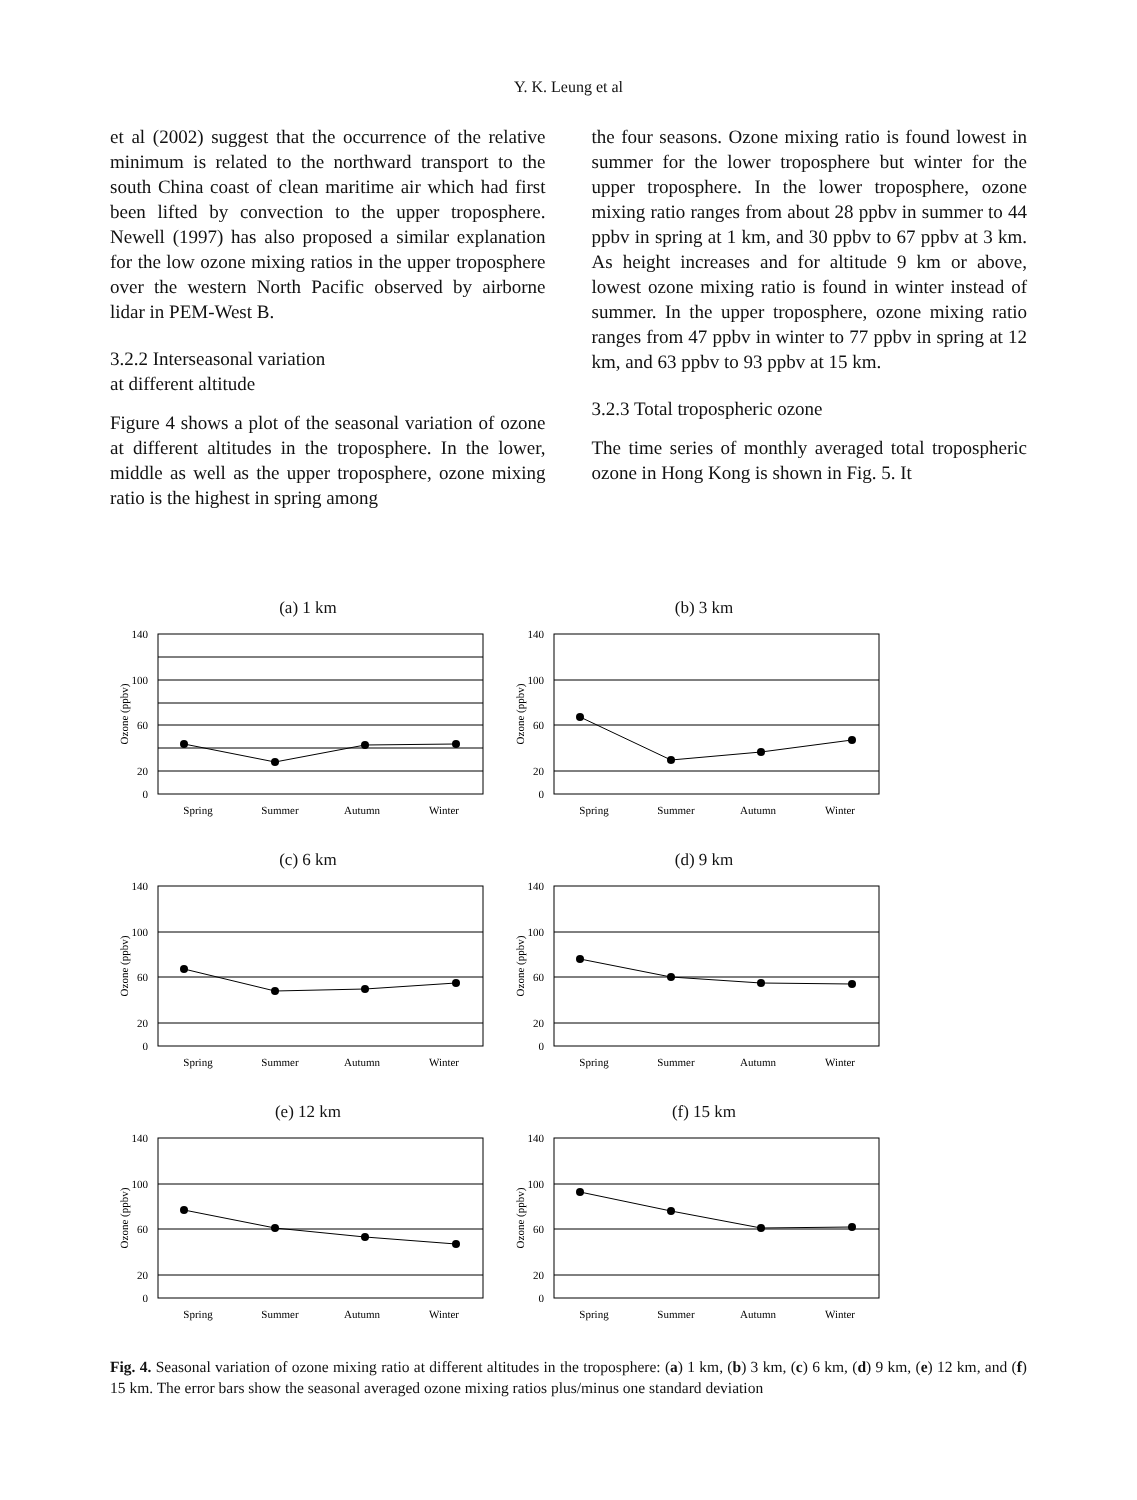Y. K. Leung et al
et al (2002) suggest that the occurrence of the relative minimum is related to the northward transport to the south China coast of clean maritime air which had first been lifted by convection to the upper troposphere. Newell (1997) has also proposed a similar explanation for the low ozone mixing ratios in the upper troposphere over the western North Pacific observed by airborne lidar in PEM-West B.
3.2.2 Interseasonal variation
at different altitude
Figure 4 shows a plot of the seasonal variation of ozone at different altitudes in the troposphere. In the lower, middle as well as the upper troposphere, ozone mixing ratio is the highest in spring among
the four seasons. Ozone mixing ratio is found lowest in summer for the lower troposphere but winter for the upper troposphere. In the lower troposphere, ozone mixing ratio ranges from about 28 ppbv in summer to 44 ppbv in spring at 1 km, and 30 ppbv to 67 ppbv at 3 km. As height increases and for altitude 9 km or above, lowest ozone mixing ratio is found in winter instead of summer. In the upper troposphere, ozone mixing ratio ranges from 47 ppbv in winter to 77 ppbv in spring at 12 km, and 63 ppbv to 93 ppbv at 15 km.
3.2.3 Total tropospheric ozone
The time series of monthly averaged total tropospheric ozone in Hong Kong is shown in Fig. 5. It
(a) 1 km
140
100
60
20
0
Ozone (ppbv)
Spring
Summer
Autumn
Winter
(b) 3 km
140
100
60
20
0
Ozone (ppbv)
Spring
Summer
Autumn
Winter
(c) 6 km
140
100
60
20
0
Ozone (ppbv)
Spring
Summer
Autumn
Winter
(d) 9 km
140
100
60
20
0
Ozone (ppbv)
Spring
Summer
Autumn
Winter
(e) 12 km
140
100
60
20
0
Ozone (ppbv)
Spring
Summer
Autumn
Winter
(f) 15 km
140
100
60
20
0
Ozone (ppbv)
Spring
Summer
Autumn
Winter
Fig. 4. Seasonal variation of ozone mixing ratio at different altitudes in the troposphere: (a) 1 km, (b) 3 km, (c) 6 km, (d) 9 km, (e) 12 km, and (f) 15 km. The error bars show the seasonal averaged ozone mixing ratios plus/minus one standard deviation